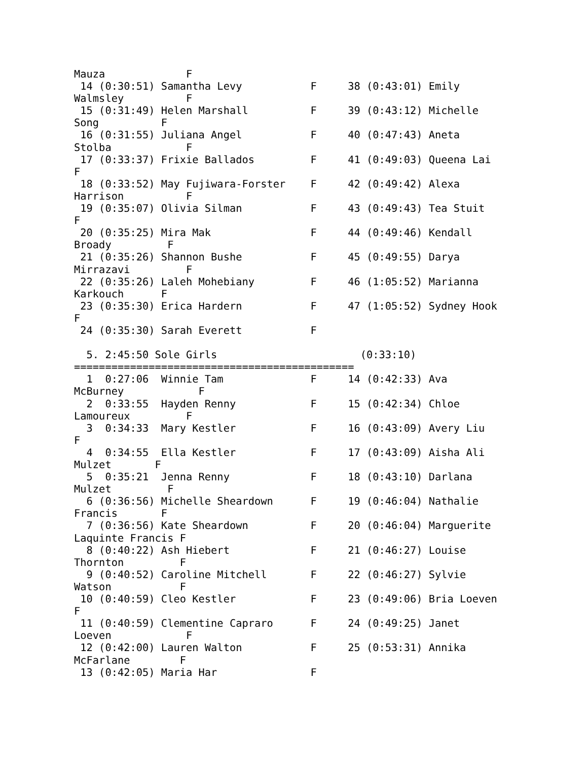Mauza             F
 14 (0:30:51) Samantha Levy           F     38 (0:43:01) Emily
Walmsley          F
 15 (0:31:49) Helen Marshall          F     39 (0:43:12) Michelle
Song          F
 16 (0:31:55) Juliana Angel           F     40 (0:47:43) Aneta
Stolba            F
 17 (0:33:37) Frixie Ballados         F     41 (0:49:03) Queena Lai
F
 18 (0:33:52) May Fujiwara-Forster    F     42 (0:49:42) Alexa
Harrison          F
 19 (0:35:07) Olivia Silman           F     43 (0:49:43) Tea Stuit
F
 20 (0:35:25) Mira Mak                F     44 (0:49:46) Kendall
Broady         F
 21 (0:35:26) Shannon Bushe           F     45 (0:49:55) Darya
Mirrazavi         F
 22 (0:35:26) Laleh Mohebiany         F     46 (1:05:52) Marianna
Karkouch      F
 23 (0:35:30) Erica Hardern           F     47 (1:05:52) Sydney Hook
F
 24 (0:35:30) Sarah Everett           F

  5. 2:45:50 Sole Girls                       (0:33:10)
=============================================
  1  0:27:06  Winnie Tam              F     14 (0:42:33) Ava
McBurney            F
  2  0:33:55  Hayden Renny            F     15 (0:42:34) Chloe
Lamoureux         F
  3  0:34:33  Mary Kestler            F     16 (0:43:09) Avery Liu
F
  4  0:34:55  Ella Kestler            F     17 (0:43:09) Aisha Ali
Mulzet       F
  5  0:35:21  Jenna Renny             F     18 (0:43:10) Darlana
Mulzet         F
  6 (0:36:56) Michelle Sheardown      F     19 (0:46:04) Nathalie
Francis       F
  7 (0:36:56) Kate Sheardown          F     20 (0:46:04) Marguerite
Laquinte Francis F
  8 (0:40:22) Ash Hiebert             F     21 (0:46:27) Louise
Thornton         F
  9 (0:40:52) Caroline Mitchell       F     22 (0:46:27) Sylvie
Watson           F
 10 (0:40:59) Cleo Kestler            F     23 (0:49:06) Bria Loeven
F
 11 (0:40:59) Clementine Capraro      F     24 (0:49:25) Janet
Loeven            F
 12 (0:42:00) Lauren Walton           F     25 (0:53:31) Annika
McFarlane        F
 13 (0:42:05) Maria Har               F